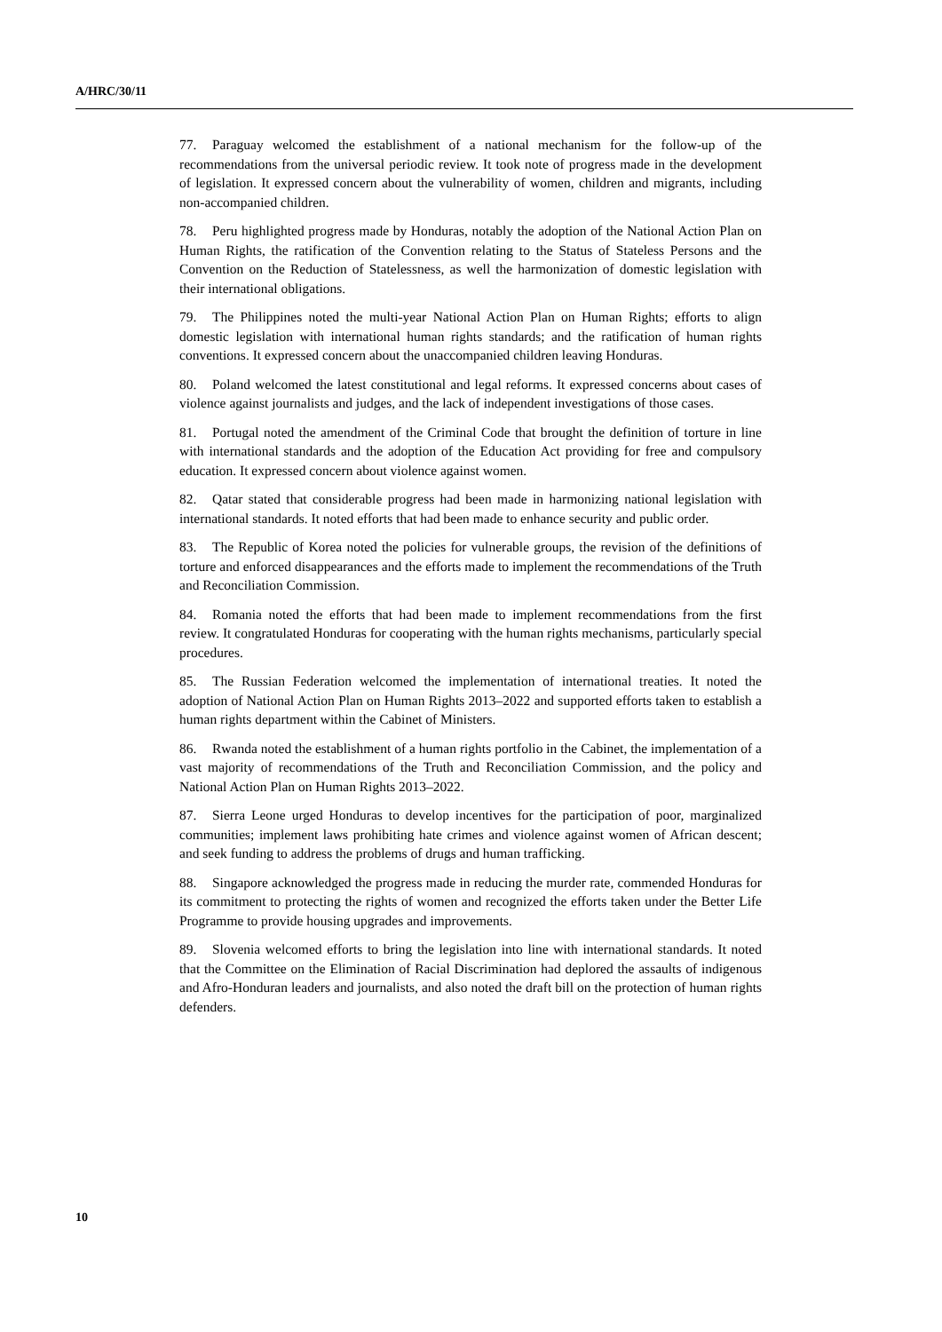A/HRC/30/11
77. Paraguay welcomed the establishment of a national mechanism for the follow-up of the recommendations from the universal periodic review. It took note of progress made in the development of legislation. It expressed concern about the vulnerability of women, children and migrants, including non-accompanied children.
78. Peru highlighted progress made by Honduras, notably the adoption of the National Action Plan on Human Rights, the ratification of the Convention relating to the Status of Stateless Persons and the Convention on the Reduction of Statelessness, as well the harmonization of domestic legislation with their international obligations.
79. The Philippines noted the multi-year National Action Plan on Human Rights; efforts to align domestic legislation with international human rights standards; and the ratification of human rights conventions. It expressed concern about the unaccompanied children leaving Honduras.
80. Poland welcomed the latest constitutional and legal reforms. It expressed concerns about cases of violence against journalists and judges, and the lack of independent investigations of those cases.
81. Portugal noted the amendment of the Criminal Code that brought the definition of torture in line with international standards and the adoption of the Education Act providing for free and compulsory education. It expressed concern about violence against women.
82. Qatar stated that considerable progress had been made in harmonizing national legislation with international standards. It noted efforts that had been made to enhance security and public order.
83. The Republic of Korea noted the policies for vulnerable groups, the revision of the definitions of torture and enforced disappearances and the efforts made to implement the recommendations of the Truth and Reconciliation Commission.
84. Romania noted the efforts that had been made to implement recommendations from the first review. It congratulated Honduras for cooperating with the human rights mechanisms, particularly special procedures.
85. The Russian Federation welcomed the implementation of international treaties. It noted the adoption of National Action Plan on Human Rights 2013–2022 and supported efforts taken to establish a human rights department within the Cabinet of Ministers.
86. Rwanda noted the establishment of a human rights portfolio in the Cabinet, the implementation of a vast majority of recommendations of the Truth and Reconciliation Commission, and the policy and National Action Plan on Human Rights 2013–2022.
87. Sierra Leone urged Honduras to develop incentives for the participation of poor, marginalized communities; implement laws prohibiting hate crimes and violence against women of African descent; and seek funding to address the problems of drugs and human trafficking.
88. Singapore acknowledged the progress made in reducing the murder rate, commended Honduras for its commitment to protecting the rights of women and recognized the efforts taken under the Better Life Programme to provide housing upgrades and improvements.
89. Slovenia welcomed efforts to bring the legislation into line with international standards. It noted that the Committee on the Elimination of Racial Discrimination had deplored the assaults of indigenous and Afro-Honduran leaders and journalists, and also noted the draft bill on the protection of human rights defenders.
10